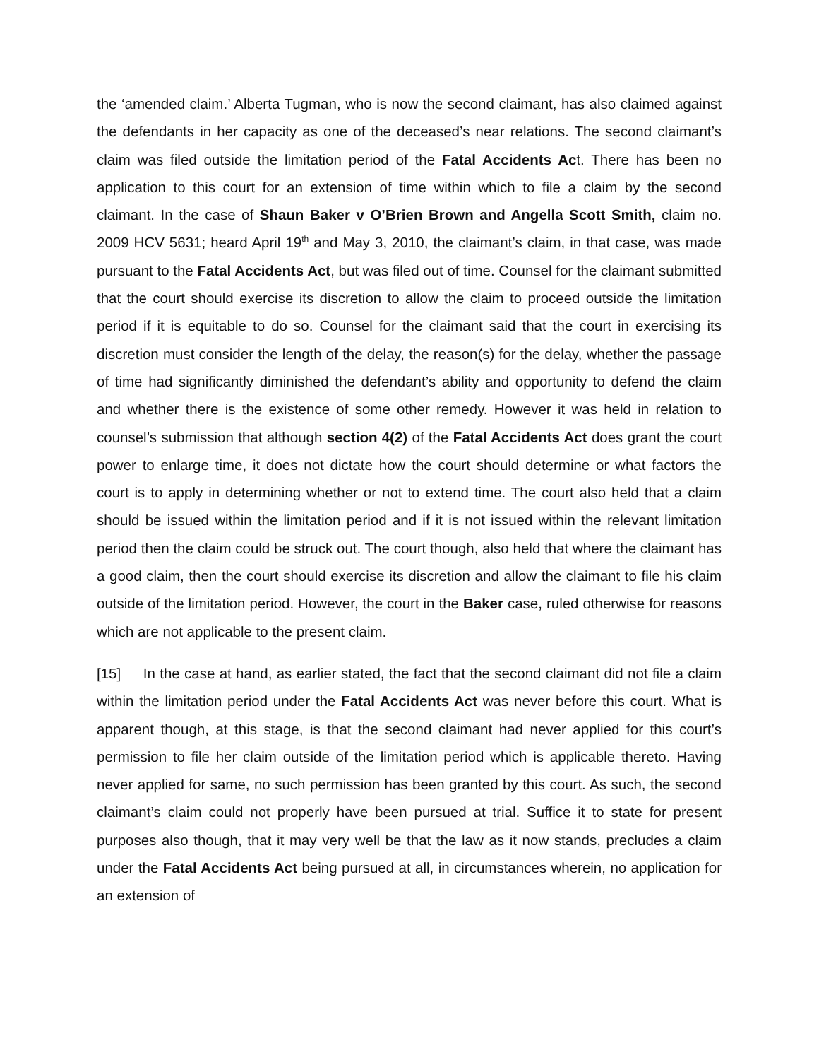the ‘amended claim.’ Alberta Tugman, who is now the second claimant, has also claimed against the defendants in her capacity as one of the deceased’s near relations. The second claimant’s claim was filed outside the limitation period of the Fatal Accidents Act. There has been no application to this court for an extension of time within which to file a claim by the second claimant. In the case of Shaun Baker v O’Brien Brown and Angella Scott Smith, claim no. 2009 HCV 5631; heard April 19<sup>th</sup> and May 3, 2010, the claimant’s claim, in that case, was made pursuant to the Fatal Accidents Act, but was filed out of time. Counsel for the claimant submitted that the court should exercise its discretion to allow the claim to proceed outside the limitation period if it is equitable to do so. Counsel for the claimant said that the court in exercising its discretion must consider the length of the delay, the reason(s) for the delay, whether the passage of time had significantly diminished the defendant’s ability and opportunity to defend the claim and whether there is the existence of some other remedy. However it was held in relation to counsel’s submission that although section 4(2) of the Fatal Accidents Act does grant the court power to enlarge time, it does not dictate how the court should determine or what factors the court is to apply in determining whether or not to extend time. The court also held that a claim should be issued within the limitation period and if it is not issued within the relevant limitation period then the claim could be struck out. The court though, also held that where the claimant has a good claim, then the court should exercise its discretion and allow the claimant to file his claim outside of the limitation period. However, the court in the Baker case, ruled otherwise for reasons which are not applicable to the present claim.
[15] In the case at hand, as earlier stated, the fact that the second claimant did not file a claim within the limitation period under the Fatal Accidents Act was never before this court. What is apparent though, at this stage, is that the second claimant had never applied for this court’s permission to file her claim outside of the limitation period which is applicable thereto. Having never applied for same, no such permission has been granted by this court. As such, the second claimant’s claim could not properly have been pursued at trial. Suffice it to state for present purposes also though, that it may very well be that the law as it now stands, precludes a claim under the Fatal Accidents Act being pursued at all, in circumstances wherein, no application for an extension of